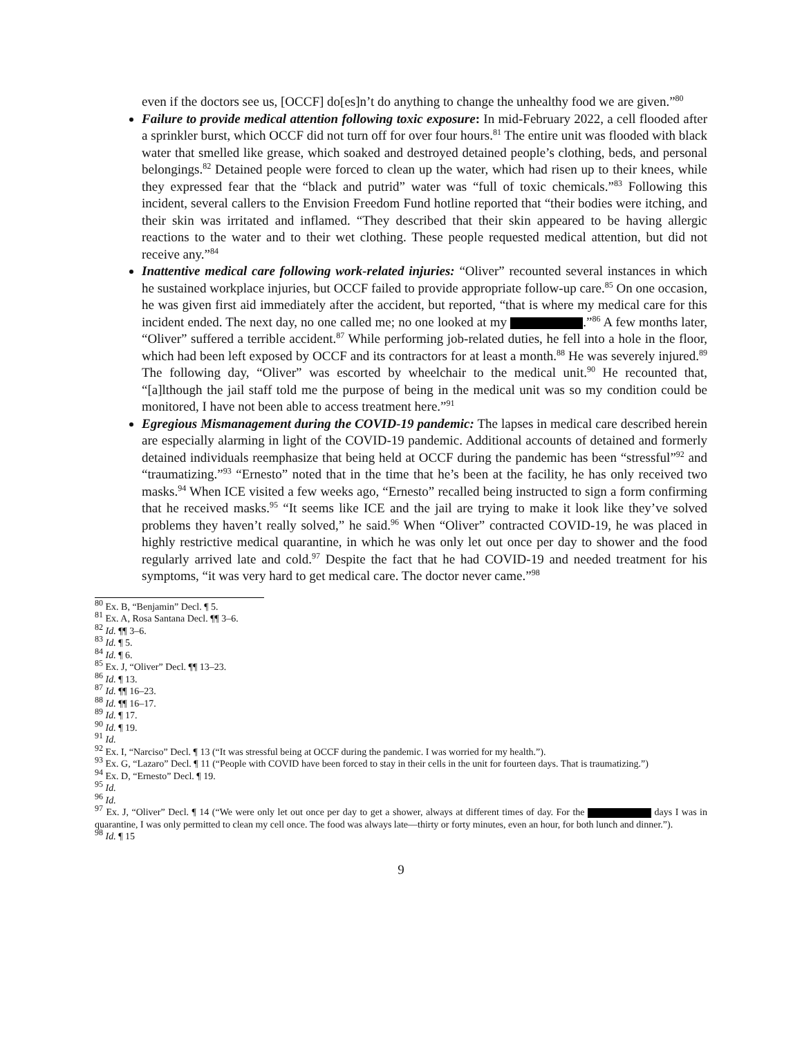even if the doctors see us, [OCCF] do[es]n’t do anything to change the unhealthy food we are given.”<sup>80</sup>
Failure to provide medical attention following toxic exposure: In mid-February 2022, a cell flooded after a sprinkler burst, which OCCF did not turn off for over four hours.<sup>81</sup> The entire unit was flooded with black water that smelled like grease, which soaked and destroyed detained people’s clothing, beds, and personal belongings.<sup>82</sup> Detained people were forced to clean up the water, which had risen up to their knees, while they expressed fear that the “black and putrid” water was “full of toxic chemicals.”<sup>83</sup> Following this incident, several callers to the Envision Freedom Fund hotline reported that “their bodies were itching, and their skin was irritated and inflamed. “They described that their skin appeared to be having allergic reactions to the water and to their wet clothing. These people requested medical attention, but did not receive any.”<sup>84</sup>
Inattentive medical care following work-related injuries: “Oliver” recounted several instances in which he sustained workplace injuries, but OCCF failed to provide appropriate follow-up care.<sup>85</sup> On one occasion, he was given first aid immediately after the accident, but reported, “that is where my medical care for this incident ended. The next day, no one called me; no one looked at my .”<sup>86</sup> A few months later, “Oliver” suffered a terrible accident.<sup>87</sup> While performing job-related duties, he fell into a hole in the floor, which had been left exposed by OCCF and its contractors for at least a month.<sup>88</sup> He was severely injured.<sup>89</sup> The following day, “Oliver” was escorted by wheelchair to the medical unit.<sup>90</sup> He recounted that, “[a]lthough the jail staff told me the purpose of being in the medical unit was so my condition could be monitored, I have not been able to access treatment here.”<sup>91</sup>
Egregious Mismanagement during the COVID-19 pandemic: The lapses in medical care described herein are especially alarming in light of the COVID-19 pandemic. Additional accounts of detained and formerly detained individuals reemphasize that being held at OCCF during the pandemic has been “stressful”<sup>92</sup> and “traumatizing.”<sup>93</sup> “Ernesto” noted that in the time that he’s been at the facility, he has only received two masks.<sup>94</sup> When ICE visited a few weeks ago, “Ernesto” recalled being instructed to sign a form confirming that he received masks.<sup>95</sup> “It seems like ICE and the jail are trying to make it look like they’ve solved problems they haven’t really solved,” he said.<sup>96</sup> When “Oliver” contracted COVID-19, he was placed in highly restrictive medical quarantine, in which he was only let out once per day to shower and the food regularly arrived late and cold.<sup>97</sup> Despite the fact that he had COVID-19 and needed treatment for his symptoms, “it was very hard to get medical care. The doctor never came.”<sup>98</sup>
<sup>80</sup> Ex. B, “Benjamin” Decl. ¶ 5.
<sup>81</sup> Ex. A, Rosa Santana Decl. ¶¶ 3–6.
<sup>82</sup> Id. ¶¶ 3–6.
<sup>83</sup> Id. ¶ 5.
<sup>84</sup> Id. ¶ 6.
<sup>85</sup> Ex. J, “Oliver” Decl. ¶¶ 13–23.
<sup>86</sup> Id. ¶ 13.
<sup>87</sup> Id. ¶¶ 16–23.
<sup>88</sup> Id. ¶¶ 16–17.
<sup>89</sup> Id. ¶ 17.
<sup>90</sup> Id. ¶ 19.
<sup>91</sup> Id.
<sup>92</sup> Ex. I, “Narciso” Decl. ¶ 13 (“It was stressful being at OCCF during the pandemic. I was worried for my health.”).
<sup>93</sup> Ex. G, “Lazaro” Decl. ¶ 11 (“People with COVID have been forced to stay in their cells in the unit for fourteen days. That is traumatizing.”)
<sup>94</sup> Ex. D, “Ernesto” Decl. ¶ 19.
<sup>95</sup> Id.
<sup>96</sup> Id.
<sup>97</sup> Ex. J, “Oliver” Decl. ¶ 14 (“We were only let out once per day to get a shower, always at different times of day. For the days I was in quarantine, I was only permitted to clean my cell once. The food was always late—thirty or forty minutes, even an hour, for both lunch and dinner.”).
<sup>98</sup> Id. ¶ 15
9